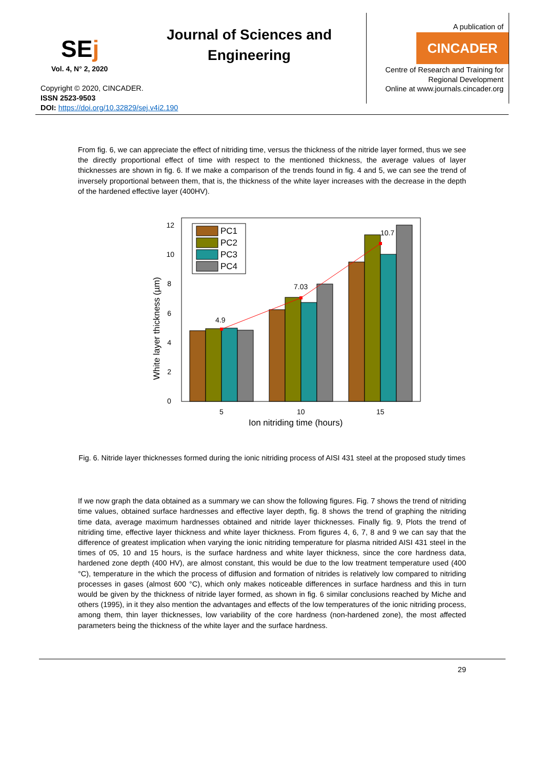SEj
Vol. 4, N° 2, 2020
Journal of Sciences and Engineering
Copyright © 2020, CINCADER.
ISSN 2523-9503
DOI: https://doi.org/10.32829/sej.v4i2.190
A publication of
CINCADER
Centre of Research and Training for
Regional Development
Online at www.journals.cincader.org
From fig. 6, we can appreciate the effect of nitriding time, versus the thickness of the nitride layer formed, thus we see the directly proportional effect of time with respect to the mentioned thickness, the average values of layer thicknesses are shown in fig. 6. If we make a comparison of the trends found in fig. 4 and 5, we can see the trend of inversely proportional between them, that is, the thickness of the white layer increases with the decrease in the depth of the hardened effective layer (400HV).
4.9
7.03
10.7
0
2
4
6
8
10
12
5
10
15
Ion nitriding time (hours)
White layer thickness (µm)
PC1
PC2
PC3
PC4
Fig. 6. Nitride layer thicknesses formed during the ionic nitriding process of AISI 431 steel at the proposed study times
If we now graph the data obtained as a summary we can show the following figures. Fig. 7 shows the trend of nitriding time values, obtained surface hardnesses and effective layer depth, fig. 8 shows the trend of graphing the nitriding time data, average maximum hardnesses obtained and nitride layer thicknesses. Finally fig. 9, Plots the trend of nitriding time, effective layer thickness and white layer thickness. From figures 4, 6, 7, 8 and 9 we can say that the difference of greatest implication when varying the ionic nitriding temperature for plasma nitrided AISI 431 steel in the times of 05, 10 and 15 hours, is the surface hardness and white layer thickness, since the core hardness data, hardened zone depth (400 HV), are almost constant, this would be due to the low treatment temperature used (400 °C), temperature in the which the process of diffusion and formation of nitrides is relatively low compared to nitriding processes in gases (almost 600 °C), which only makes noticeable differences in surface hardness and this in turn would be given by the thickness of nitride layer formed, as shown in fig. 6 similar conclusions reached by Miche and others (1995), in it they also mention the advantages and effects of the low temperatures of the ionic nitriding process, among them, thin layer thicknesses, low variability of the core hardness (non-hardened zone), the most affected parameters being the thickness of the white layer and the surface hardness.
29